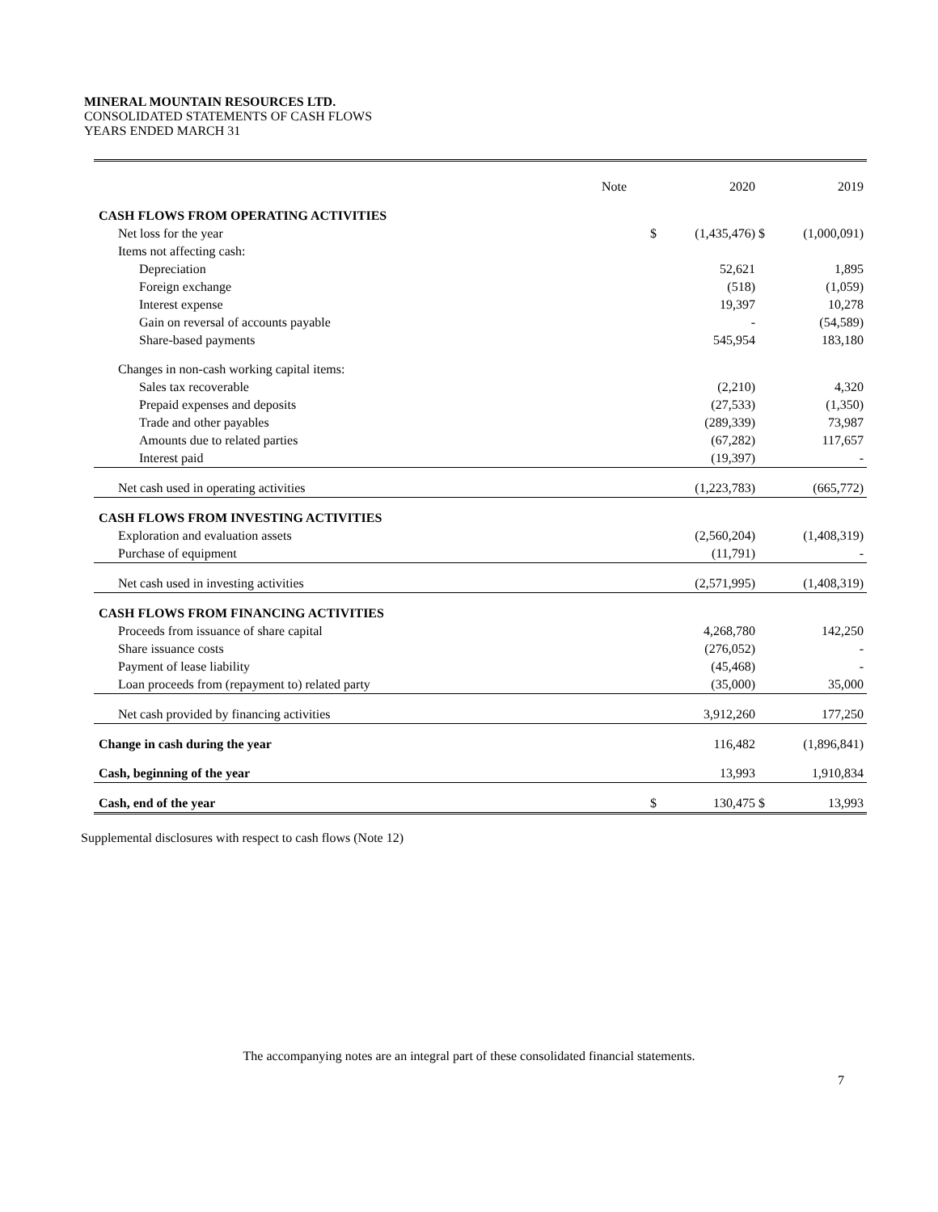MINERAL MOUNTAIN RESOURCES LTD.
CONSOLIDATED STATEMENTS OF CASH FLOWS
YEARS ENDED MARCH 31
| | Note | | 2020 | | 2019 |
| --- | --- | --- | --- | --- | --- |
| CASH FLOWS FROM OPERATING ACTIVITIES | | | | | |
| Net loss for the year | | $ | (1,435,476) | $ | (1,000,091) |
| Items not affecting cash: | | | | | |
| Depreciation | | | 52,621 | | 1,895 |
| Foreign exchange | | | (518) | | (1,059) |
| Interest expense | | | 19,397 | | 10,278 |
| Gain on reversal of accounts payable | | | - | | (54,589) |
| Share-based payments | | | 545,954 | | 183,180 |
| Changes in non-cash working capital items: | | | | | |
| Sales tax recoverable | | | (2,210) | | 4,320 |
| Prepaid expenses and deposits | | | (27,533) | | (1,350) |
| Trade and other payables | | | (289,339) | | 73,987 |
| Amounts due to related parties | | | (67,282) | | 117,657 |
| Interest paid | | | (19,397) | | - |
| Net cash used in operating activities | | | (1,223,783) | | (665,772) |
| CASH FLOWS FROM INVESTING ACTIVITIES | | | | | |
| Exploration and evaluation assets | | | (2,560,204) | | (1,408,319) |
| Purchase of equipment | | | (11,791) | | - |
| Net cash used in investing activities | | | (2,571,995) | | (1,408,319) |
| CASH FLOWS FROM FINANCING ACTIVITIES | | | | | |
| Proceeds from issuance of share capital | | | 4,268,780 | | 142,250 |
| Share issuance costs | | | (276,052) | | - |
| Payment of lease liability | | | (45,468) | | - |
| Loan proceeds from (repayment to) related party | | | (35,000) | | 35,000 |
| Net cash provided by financing activities | | | 3,912,260 | | 177,250 |
| Change in cash during the year | | | 116,482 | | (1,896,841) |
| Cash, beginning of the year | | | 13,993 | | 1,910,834 |
| Cash, end of the year | | $ | 130,475 | $ | 13,993 |
Supplemental disclosures with respect to cash flows (Note 12)
The accompanying notes are an integral part of these consolidated financial statements.
7